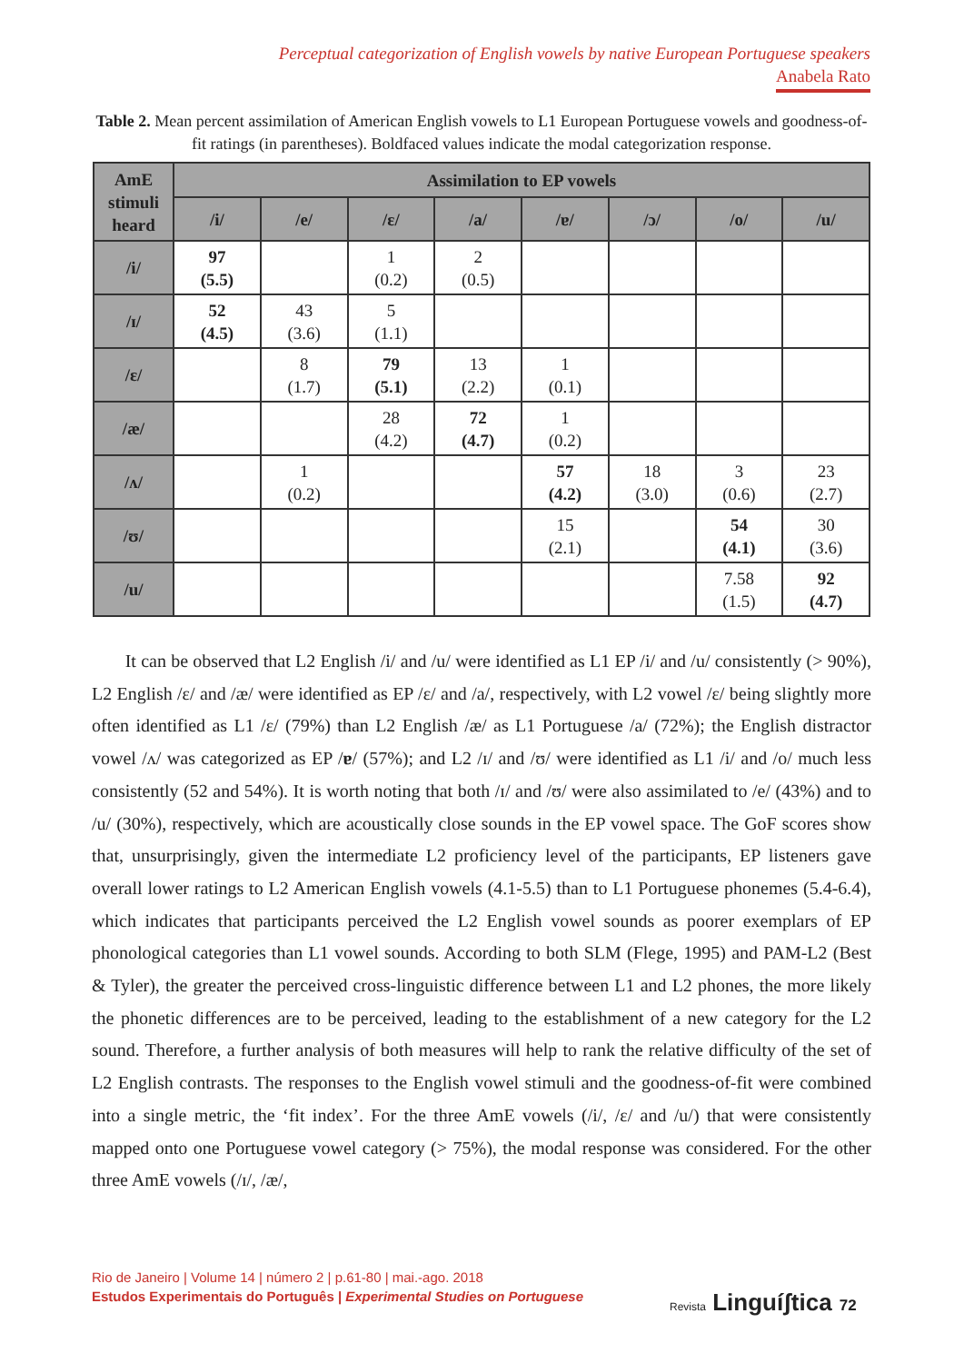Perceptual categorization of English vowels by native European Portuguese speakers
Anabela Rato
Table 2. Mean percent assimilation of American English vowels to L1 European Portuguese vowels and goodness-of-fit ratings (in parentheses). Boldfaced values indicate the modal categorization response.
| AmE stimuli heard | Assimilation to EP vowels | | | | | | | |
| --- | --- | --- | --- | --- | --- | --- | --- | --- |
| | /i/ | /e/ | /ɛ/ | /a/ | /ɐ/ | /ɔ/ | /o/ | /u/ |
| /i/ | 97 (5.5) | | 1 (0.2) | 2 (0.5) | | | | |
| /ɪ/ | 52 (4.5) | 43 (3.6) | 5 (1.1) | | | | | |
| /ɛ/ | | 8 (1.7) | 79 (5.1) | 13 (2.2) | 1 (0.1) | | | |
| /æ/ | | | 28 (4.2) | 72 (4.7) | 1 (0.2) | | | |
| /ʌ/ | | 1 (0.2) | | | 57 (4.2) | 18 (3.0) | 3 (0.6) | 23 (2.7) |
| /ʊ/ | | | | | 15 (2.1) | | 54 (4.1) | 30 (3.6) |
| /u/ | | | | | | | 7.58 (1.5) | 92 (4.7) |
It can be observed that L2 English /i/ and /u/ were identified as L1 EP /i/ and /u/ consistently (> 90%), L2 English /ɛ/ and /æ/ were identified as EP /ɛ/ and /a/, respectively, with L2 vowel /ɛ/ being slightly more often identified as L1 /ɛ/ (79%) than L2 English /æ/ as L1 Portuguese /a/ (72%); the English distractor vowel /ʌ/ was categorized as EP /ɐ/ (57%); and L2 /ɪ/ and /ʊ/ were identified as L1 /i/ and /o/ much less consistently (52 and 54%). It is worth noting that both /ɪ/ and /ʊ/ were also assimilated to /e/ (43%) and to /u/ (30%), respectively, which are acoustically close sounds in the EP vowel space. The GoF scores show that, unsurprisingly, given the intermediate L2 proficiency level of the participants, EP listeners gave overall lower ratings to L2 American English vowels (4.1-5.5) than to L1 Portuguese phonemes (5.4-6.4), which indicates that participants perceived the L2 English vowel sounds as poorer exemplars of EP phonological categories than L1 vowel sounds. According to both SLM (Flege, 1995) and PAM-L2 (Best & Tyler), the greater the perceived cross-linguistic difference between L1 and L2 phones, the more likely the phonetic differences are to be perceived, leading to the establishment of a new category for the L2 sound. Therefore, a further analysis of both measures will help to rank the relative difficulty of the set of L2 English contrasts. The responses to the English vowel stimuli and the goodness-of-fit were combined into a single metric, the ‘fit index’. For the three AmE vowels (/i/, /ɛ/ and /u/) that were consistently mapped onto one Portuguese vowel category (> 75%), the modal response was considered. For the other three AmE vowels (/ɪ/, /æ/,
Rio de Janeiro | Volume 14 | número 2 | p.61-80 | mai.-ago. 2018
Estudos Experimentais do Português | Experimental Studies on Portuguese
Revista Linguíʃtica 72